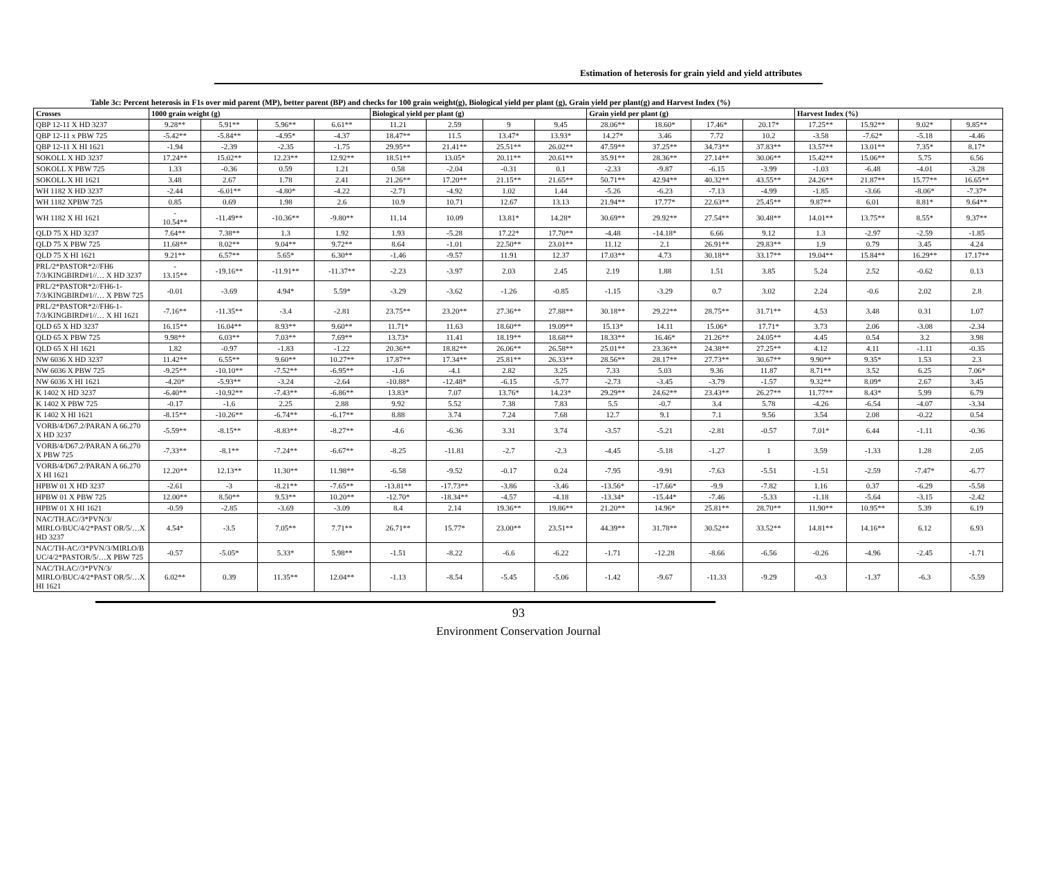Estimation of heterosis for grain yield and yield attributes
Table 3c: Percent heterosis in F1s over mid parent (MP), better parent (BP) and checks for 100 grain weight(g), Biological yield per plant (g), Grain yield per plant(g) and Harvest Index (%)
| Crosses | 1000 grain weight (g) | | | | Biological yield per plant (g) | | | | Grain yield per plant (g) | | | | Harvest Index (%) | | | |
| --- | --- | --- | --- | --- | --- | --- | --- | --- | --- | --- | --- | --- | --- | --- | --- | --- |
| QBP 12-11 X HD 3237 | 9.28** | 5.91** | 5.96** | 6.61** | 11.21 | 2.59 | 9 | 9.45 | 28.06** | 18.60* | 17.46* | 20.17* | 17.25** | 15.92** | 9.02* | 9.85** |
| QBP 12-11 x PBW 725 | -5.42** | -5.84** | -4.95* | -4.37 | 18.47** | 11.5 | 13.47* | 13.93* | 14.27* | 3.46 | 7.72 | 10.2 | -3.58 | -7.62* | -5.18 | -4.46 |
| QBP 12-11 X HI 1621 | -1.94 | -2.39 | -2.35 | -1.75 | 29.95** | 21.41** | 25.51** | 26.02** | 47.59** | 37.25** | 34.73** | 37.83** | 13.57** | 13.01** | 7.35* | 8.17* |
| SOKOLL X HD 3237 | 17.24** | 15.02** | 12.23** | 12.92** | 18.51** | 13.05* | 20.11** | 20.61** | 35.91** | 28.36** | 27.14** | 30.06** | 15.42** | 15.06** | 5.75 | 6.56 |
| SOKOLL X PBW 725 | 1.33 | -0.36 | 0.59 | 1.21 | 0.58 | -2.04 | -0.31 | 0.1 | -2.33 | -9.87 | -6.15 | -3.99 | -1.03 | -6.48 | -4.01 | -3.28 |
| SOKOLL X HI 1621 | 3.48 | 2.67 | 1.78 | 2.41 | 21.26** | 17.20** | 21.15** | 21.65** | 50.71** | 42.94** | 40.32** | 43.55** | 24.26** | 21.87** | 15.77** | 16.65** |
| WH 1182 X HD 3237 | -2.44 | -6.01** | -4.80* | -4.22 | -2.71 | -4.92 | 1.02 | 1.44 | -5.26 | -6.23 | -7.13 | -4.99 | -1.85 | -3.66 | -8.06* | -7.37* |
| WH 1182 XPBW 725 | 0.85 | 0.69 | 1.98 | 2.6 | 10.9 | 10.71 | 12.67 | 13.13 | 21.94** | 17.77* | 22.63** | 25.45** | 9.87** | 6.01 | 8.81* | 9.64** |
| WH 1182 X HI 1621 | - 10.54** | -11.49** | -10.36** | -9.80** | 11.14 | 10.09 | 13.81* | 14.28* | 30.69** | 29.92** | 27.54** | 30.48** | 14.01** | 13.75** | 8.55* | 9.37** |
| QLD 75 X HD 3237 | 7.64** | 7.38** | 1.3 | 1.92 | 1.93 | -5.28 | 17.22* | 17.70** | -4.48 | -14.18* | 6.66 | 9.12 | 1.3 | -2.97 | -2.59 | -1.85 |
| QLD 75 X PBW 725 | 11.68** | 8.02** | 9.04** | 9.72** | 8.64 | -1.01 | 22.50** | 23.01** | 11.12 | 2.1 | 26.91** | 29.83** | 1.9 | 0.79 | 3.45 | 4.24 |
| QLD 75 X HI 1621 | 9.21** | 6.57** | 5.65* | 6.30** | -1.46 | -9.57 | 11.91 | 12.37 | 17.03** | 4.73 | 30.18** | 33.17** | 19.04** | 15.84** | 16.29** | 17.17** |
| PRL/2*PASTOR*2//FH6 7/3/KINGBIRD#1//… X HD 3237 | - 13.15** | -19.16** | -11.91** | -11.37** | -2.23 | -3.97 | 2.03 | 2.45 | 2.19 | 1.88 | 1.51 | 3.85 | 5.24 | 2.52 | -0.62 | 0.13 |
| PRL/2*PASTOR*2//FH6-1-7/3/KINGBIRD#1//… X PBW 725 | -0.01 | -3.69 | 4.94* | 5.59* | -3.29 | -3.62 | -1.26 | -0.85 | -1.15 | -3.29 | 0.7 | 3.02 | 2.24 | -0.6 | 2.02 | 2.8 |
| PRL/2*PASTOR*2//FH6-1-7/3/KINGBIRD#1//… X HI 1621 | -7.16** | -11.35** | -3.4 | -2.81 | 23.75** | 23.20** | 27.36** | 27.88** | 30.18** | 29.22** | 28.75** | 31.71** | 4.53 | 3.48 | 0.31 | 1.07 |
| QLD 65 X HD 3237 | 16.15** | 16.04** | 8.93** | 9.60** | 11.71* | 11.63 | 18.60** | 19.09** | 15.13* | 14.11 | 15.06* | 17.71* | 3.73 | 2.06 | -3.08 | -2.34 |
| QLD 65 X PBW 725 | 9.98** | 6.03** | 7.03** | 7.69** | 13.73* | 11.41 | 18.19** | 18.68** | 18.33** | 16.46* | 21.26** | 24.05** | 4.45 | 0.54 | 3.2 | 3.98 |
| QLD 65 X HI 1621 | 1.82 | -0.97 | -1.83 | -1.22 | 20.36** | 18.82** | 26.06** | 26.58** | 25.01** | 23.36** | 24.38** | 27.25** | 4.12 | 4.11 | -1.11 | -0.35 |
| NW 6036 X HD 3237 | 11.42** | 6.55** | 9.60** | 10.27** | 17.87** | 17.34** | 25.81** | 26.33** | 28.56** | 28.17** | 27.73** | 30.67** | 9.90** | 9.35* | 1.53 | 2.3 |
| NW 6036 X PBW 725 | -9.25** | -10.10** | -7.52** | -6.95** | -1.6 | -4.1 | 2.82 | 3.25 | 7.33 | 5.03 | 9.36 | 11.87 | 8.71** | 3.52 | 6.25 | 7.06* |
| NW 6036 X HI 1621 | -4.20* | -5.93** | -3.24 | -2.64 | -10.88* | -12.48* | -6.15 | -5.77 | -2.73 | -3.45 | -3.79 | -1.57 | 9.32** | 8.09* | 2.67 | 3.45 |
| K 1402 X HD 3237 | -6.40** | -10.92** | -7.43** | -6.86** | 13.83* | 7.07 | 13.76* | 14.23* | 29.29** | 24.62** | 23.43** | 26.27** | 11.77** | 8.43* | 5.99 | 6.79 |
| K 1402 X PBW 725 | -0.17 | -1.6 | 2.25 | 2.88 | 9.92 | 5.52 | 7.38 | 7.83 | 5.5 | -0.7 | 3.4 | 5.78 | -4.26 | -6.54 | -4.07 | -3.34 |
| K 1402 X HI 1621 | -8.15** | -10.26** | -6.74** | -6.17** | 8.88 | 3.74 | 7.24 | 7.68 | 12.7 | 9.1 | 7.1 | 9.56 | 3.54 | 2.08 | -0.22 | 0.54 |
| VORB/4/D67.2/PARAN A 66.270 X HD 3237 | -5.59** | -8.15** | -8.83** | -8.27** | -4.6 | -6.36 | 3.31 | 3.74 | -3.57 | -5.21 | -2.81 | -0.57 | 7.01* | 6.44 | -1.11 | -0.36 |
| VORB/4/D67.2/PARAN A 66.270 X PBW 725 | -7.33** | -8.1** | -7.24** | -6.67** | -8.25 | -11.81 | -2.7 | -2.3 | -4.45 | -5.18 | -1.27 | 1 | 3.59 | -1.33 | 1.28 | 2.05 |
| VORB/4/D67.2/PARAN A 66.270 X HI 1621 | 12.20** | 12.13** | 11.30** | 11.98** | -6.58 | -9.52 | -0.17 | 0.24 | -7.95 | -9.91 | -7.63 | -5.51 | -1.51 | -2.59 | -7.47* | -6.77 |
| HPBW 01 X HD 3237 | -2.61 | -3 | -8.21** | -7.65** | -13.81** | -17.73** | -3.86 | -3.46 | -13.56* | -17.66* | -9.9 | -7.82 | 1.16 | 0.37 | -6.29 | -5.58 |
| HPBW 01 X PBW 725 | 12.00** | 8.50** | 9.53** | 10.20** | -12.70* | -18.34** | -4.57 | -4.18 | -13.34* | -15.44* | -7.46 | -5.33 | -1.18 | -5.64 | -3.15 | -2.42 |
| HPBW 01 X HI 1621 | -0.59 | -2.85 | -3.69 | -3.09 | 8.4 | 2.14 | 19.36** | 19.86** | 21.20** | 14.96* | 25.81** | 28.70** | 11.90** | 10.95** | 5.39 | 6.19 |
| NAC/TH.AC//3*PVN/3/ MIRLO/BUC/4/2*PAST OR/5/…X HD 3237 | 4.54* | -3.5 | 7.05** | 7.71** | 26.71** | 15.77* | 23.00** | 23.51** | 44.39** | 31.78** | 30.52** | 33.52** | 14.81** | 14.16** | 6.12 | 6.93 |
| NAC/TH-AC//3*PVN/3/MIRLO/B UC/4/2*PASTOR/5/…X PBW 725 | -0.57 | -5.05* | 5.33* | 5.98** | -1.51 | -8.22 | -6.6 | -6.22 | -1.71 | -12.28 | -8.66 | -6.56 | -0.26 | -4.96 | -2.45 | -1.71 |
| NAC/TH.AC//3*PVN/3/ MIRLO/BUC/4/2*PAST OR/5/…X HI 1621 | 6.02** | 0.39 | 11.35** | 12.04** | -1.13 | -8.54 | -5.45 | -5.06 | -1.42 | -9.67 | -11.33 | -9.29 | -0.3 | -1.37 | -6.3 | -5.59 |
93
Environment Conservation Journal